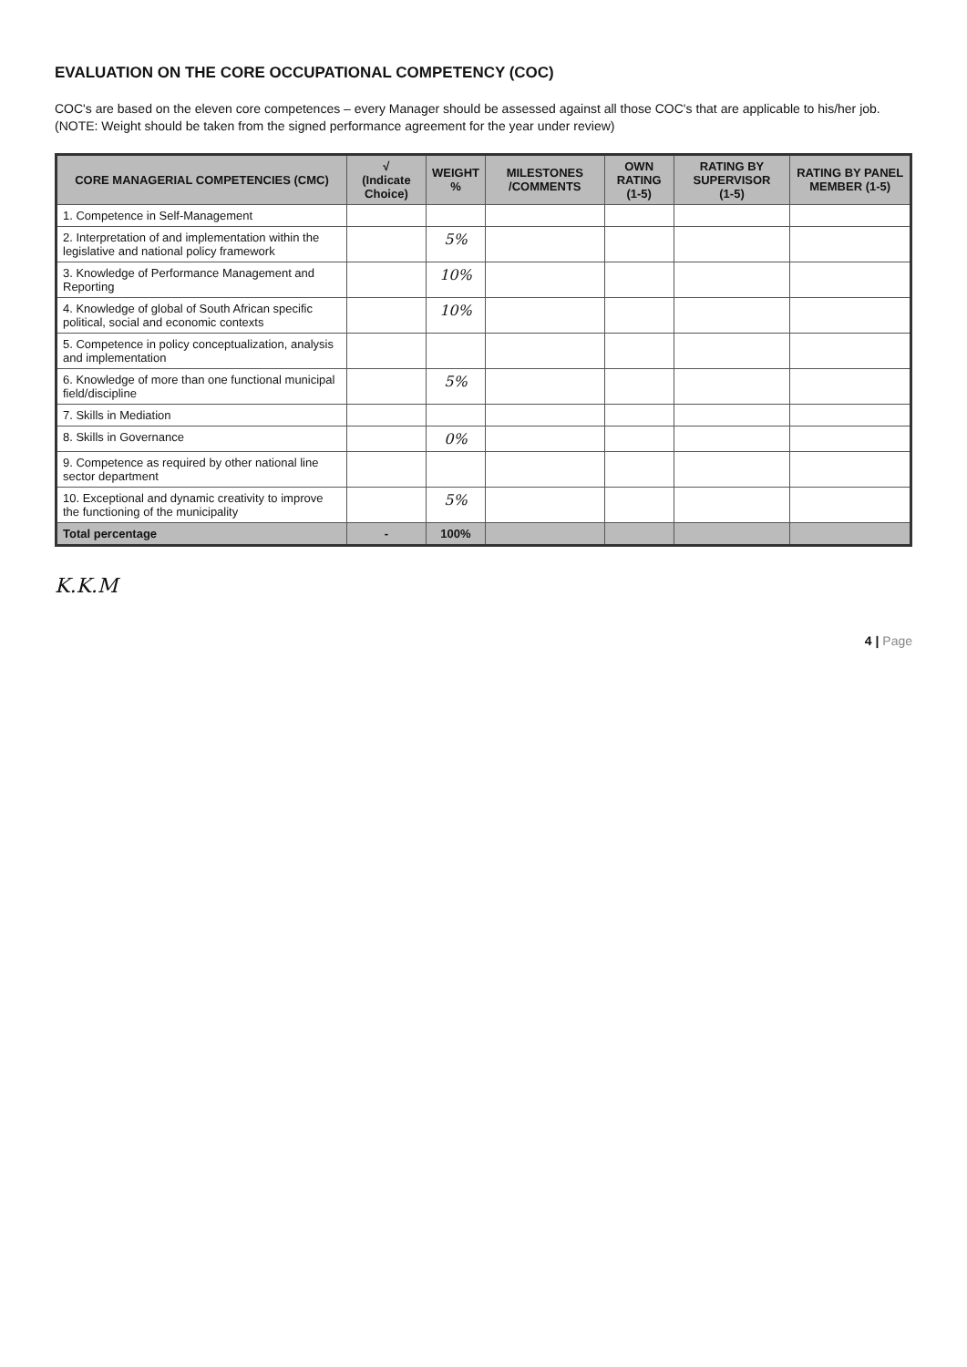EVALUATION ON THE CORE OCCUPATIONAL COMPETENCY (COC)
COC's are based on the eleven core competences – every Manager should be assessed against all those COC's that are applicable to his/her job.
(NOTE: Weight should be taken from the signed performance agreement for the year under review)
| CORE MANAGERIAL COMPETENCIES (CMC) | √ (Indicate Choice) | WEIGHT % | MILESTONES /COMMENTS | OWN RATING (1-5) | RATING BY SUPERVISOR (1-5) | RATING BY PANEL MEMBER (1-5) |
| --- | --- | --- | --- | --- | --- | --- |
| 1. Competence in Self-Management | | | | | | |
| 2. Interpretation of and implementation within the legislative and national policy framework | | 5% | | | | |
| 3. Knowledge of Performance Management and Reporting | | 10% | | | | |
| 4. Knowledge of global of South African specific political, social and economic contexts | | 10% | | | | |
| 5. Competence in policy conceptualization, analysis and implementation | | | | | | |
| 6. Knowledge of more than one functional municipal field/discipline | | 5% | | | | |
| 7. Skills in Mediation | | | | | | |
| 8. Skills in Governance | | 0% | | | | |
| 9. Competence as required by other national line sector department | | | | | | |
| 10. Exceptional and dynamic creativity to improve the functioning of the municipality | | 5% | | | | |
| Total percentage | - | 100% | | | | |
K.K.M
4 | Page